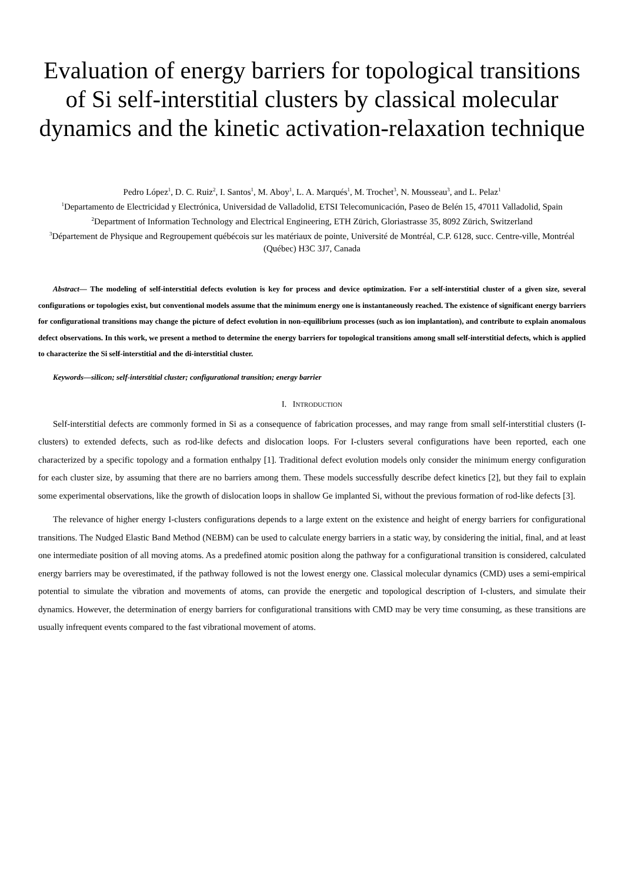Evaluation of energy barriers for topological transitions of Si self-interstitial clusters by classical molecular dynamics and the kinetic activation-relaxation technique
Pedro López<sup>1</sup>, D. C. Ruiz<sup>2</sup>, I. Santos<sup>1</sup>, M. Aboy<sup>1</sup>, L. A. Marqués<sup>1</sup>, M. Trochet<sup>3</sup>, N. Mousseau<sup>3</sup>, and L. Pelaz<sup>1</sup>
<sup>1</sup> Departamento de Electricidad y Electrónica, Universidad de Valladolid, ETSI Telecomunicación, Paseo de Belén 15, 47011 Valladolid, Spain
<sup>2</sup> Department of Information Technology and Electrical Engineering, ETH Zürich, Gloriastrasse 35, 8092 Zürich, Switzerland
<sup>3</sup> Département de Physique and Regroupement québécois sur les matériaux de pointe, Université de Montréal, C.P. 6128, succ. Centre-ville, Montréal (Québec) H3C 3J7, Canada
Abstract— The modeling of self-interstitial defects evolution is key for process and device optimization. For a self-interstitial cluster of a given size, several configurations or topologies exist, but conventional models assume that the minimum energy one is instantaneously reached. The existence of significant energy barriers for configurational transitions may change the picture of defect evolution in non-equilibrium processes (such as ion implantation), and contribute to explain anomalous defect observations. In this work, we present a method to determine the energy barriers for topological transitions among small self-interstitial defects, which is applied to characterize the Si self-interstitial and the di-interstitial cluster.
Keywords—silicon; self-interstitial cluster; configurational transition; energy barrier
I. INTRODUCTION
Self-interstitial defects are commonly formed in Si as a consequence of fabrication processes, and may range from small self-interstitial clusters (I-clusters) to extended defects, such as rod-like defects and dislocation loops. For I-clusters several configurations have been reported, each one characterized by a specific topology and a formation enthalpy [1]. Traditional defect evolution models only consider the minimum energy configuration for each cluster size, by assuming that there are no barriers among them. These models successfully describe defect kinetics [2], but they fail to explain some experimental observations, like the growth of dislocation loops in shallow Ge implanted Si, without the previous formation of rod-like defects [3].
The relevance of higher energy I-clusters configurations depends to a large extent on the existence and height of energy barriers for configurational transitions. The Nudged Elastic Band Method (NEBM) can be used to calculate energy barriers in a static way, by considering the initial, final, and at least one intermediate position of all moving atoms. As a predefined atomic position along the pathway for a configurational transition is considered, calculated energy barriers may be overestimated, if the pathway followed is not the lowest energy one. Classical molecular dynamics (CMD) uses a semi-empirical potential to simulate the vibration and movements of atoms, can provide the energetic and topological description of I-clusters, and simulate their dynamics. However, the determination of energy barriers for configurational transitions with CMD may be very time consuming, as these transitions are usually infrequent events compared to the fast vibrational movement of atoms.